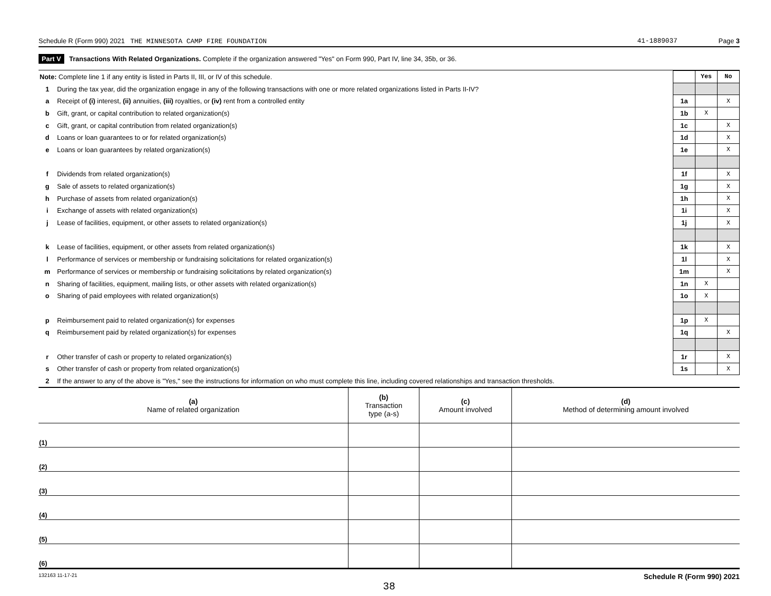Schedule R (Form 990) 2021 THE MINNESOTA CAMP FIRE FOUNDATION 41-1889037 Page 3
Part V Transactions With Related Organizations. Complete if the organization answered "Yes" on Form 990, Part IV, line 34, 35b, or 36.
| Note: Complete line 1 if any entity is listed in Parts II, III, or IV of this schedule. | | | Yes | No |
| 1 | During the tax year, did the organization engage in any of the following transactions with one or more related organizations listed in Parts II-IV? | | | |
| a | Receipt of (i) interest, (ii) annuities, (iii) royalties, or (iv) rent from a controlled entity | 1a | | X |
| b | Gift, grant, or capital contribution to related organization(s) | 1b | X | |
| c | Gift, grant, or capital contribution from related organization(s) | 1c | | X |
| d | Loans or loan guarantees to or for related organization(s) | 1d | | X |
| e | Loans or loan guarantees by related organization(s) | 1e | | X |
| f | Dividends from related organization(s) | 1f | | X |
| g | Sale of assets to related organization(s) | 1g | | X |
| h | Purchase of assets from related organization(s) | 1h | | X |
| i | Exchange of assets with related organization(s) | 1i | | X |
| j | Lease of facilities, equipment, or other assets to related organization(s) | 1j | | X |
| k | Lease of facilities, equipment, or other assets from related organization(s) | 1k | | X |
| l | Performance of services or membership or fundraising solicitations for related organization(s) | 1l | | X |
| m | Performance of services or membership or fundraising solicitations by related organization(s) | 1m | | X |
| n | Sharing of facilities, equipment, mailing lists, or other assets with related organization(s) | 1n | X | |
| o | Sharing of paid employees with related organization(s) | 1o | X | |
| p | Reimbursement paid to related organization(s) for expenses | 1p | X | |
| q | Reimbursement paid by related organization(s) for expenses | 1q | | X |
| r | Other transfer of cash or property to related organization(s) | 1r | | X |
| s | Other transfer of cash or property from related organization(s) | 1s | | X |
| 2 | If the answer to any of the above is "Yes," see the instructions for information on who must complete this line, including covered relationships and transaction thresholds. | | | |
| (a) Name of related organization | (b) Transaction type (a-s) | (c) Amount involved | (d) Method of determining amount involved |
| --- | --- | --- | --- |
| (1) | | | |
| (2) | | | |
| (3) | | | |
| (4) | | | |
| (5) | | | |
| (6) | | | |
132163 11-17-21 Schedule R (Form 990) 2021
38